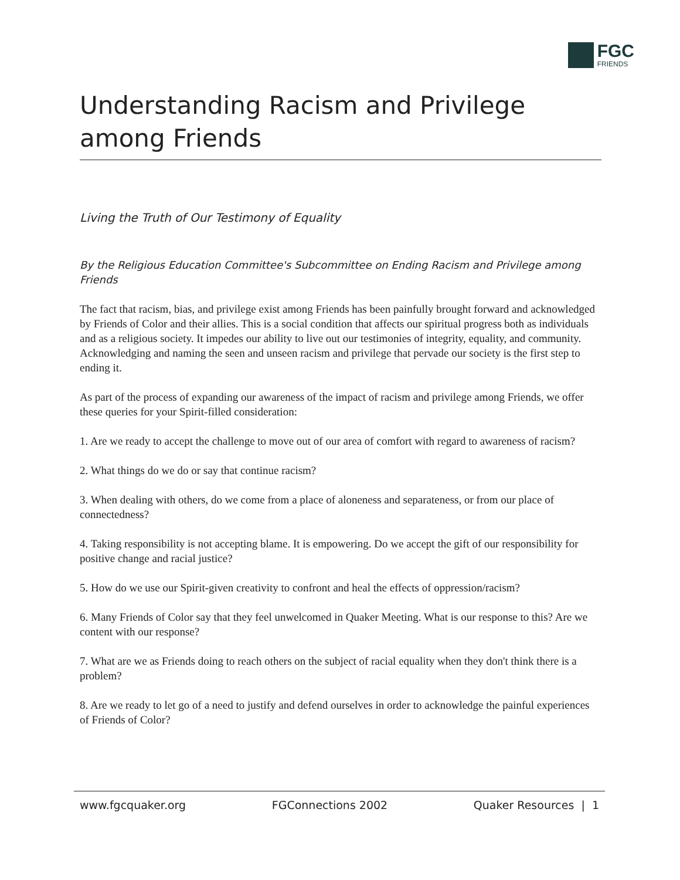FGC
FRIENDS
Understanding Racism and Privilege among Friends
Living the Truth of Our Testimony of Equality
By the Religious Education Committee's Subcommittee on Ending Racism and Privilege among Friends
The fact that racism, bias, and privilege exist among Friends has been painfully brought forward and acknowledged by Friends of Color and their allies. This is a social condition that affects our spiritual progress both as individuals and as a religious society. It impedes our ability to live out our testimonies of integrity, equality, and community. Acknowledging and naming the seen and unseen racism and privilege that pervade our society is the first step to ending it.
As part of the process of expanding our awareness of the impact of racism and privilege among Friends, we offer these queries for your Spirit-filled consideration:
1. Are we ready to accept the challenge to move out of our area of comfort with regard to awareness of racism?
2. What things do we do or say that continue racism?
3. When dealing with others, do we come from a place of aloneness and separateness, or from our place of connectedness?
4. Taking responsibility is not accepting blame. It is empowering. Do we accept the gift of our responsibility for positive change and racial justice?
5. How do we use our Spirit-given creativity to confront and heal the effects of oppression/racism?
6. Many Friends of Color say that they feel unwelcomed in Quaker Meeting. What is our response to this? Are we content with our response?
7. What are we as Friends doing to reach others on the subject of racial equality when they don't think there is a problem?
8. Are we ready to let go of a need to justify and defend ourselves in order to acknowledge the painful experiences of Friends of Color?
www.fgcquaker.org FGConnections 2002 Quaker Resources | 1